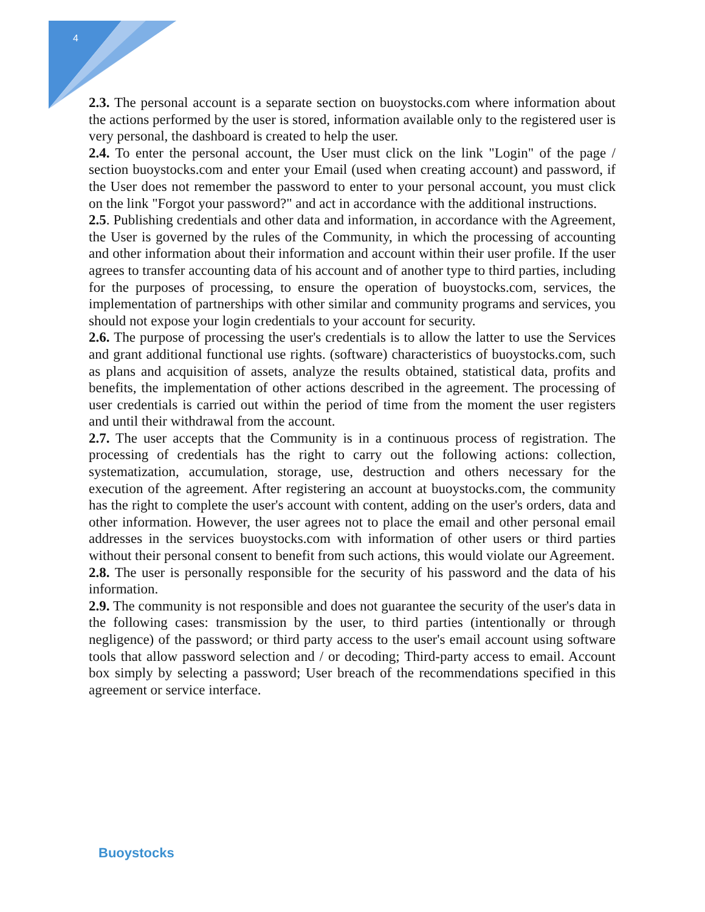4
2.3. The personal account is a separate section on buoystocks.com where information about the actions performed by the user is stored, information available only to the registered user is very personal, the dashboard is created to help the user.
2.4. To enter the personal account, the User must click on the link "Login" of the page / section buoystocks.com and enter your Email (used when creating account) and password, if the User does not remember the password to enter to your personal account, you must click on the link "Forgot your password?" and act in accordance with the additional instructions.
2.5. Publishing credentials and other data and information, in accordance with the Agreement, the User is governed by the rules of the Community, in which the processing of accounting and other information about their information and account within their user profile. If the user agrees to transfer accounting data of his account and of another type to third parties, including for the purposes of processing, to ensure the operation of buoystocks.com, services, the implementation of partnerships with other similar and community programs and services, you should not expose your login credentials to your account for security.
2.6. The purpose of processing the user's credentials is to allow the latter to use the Services and grant additional functional use rights. (software) characteristics of buoystocks.com, such as plans and acquisition of assets, analyze the results obtained, statistical data, profits and benefits, the implementation of other actions described in the agreement. The processing of user credentials is carried out within the period of time from the moment the user registers and until their withdrawal from the account.
2.7. The user accepts that the Community is in a continuous process of registration. The processing of credentials has the right to carry out the following actions: collection, systematization, accumulation, storage, use, destruction and others necessary for the execution of the agreement. After registering an account at buoystocks.com, the community has the right to complete the user's account with content, adding on the user's orders, data and other information. However, the user agrees not to place the email and other personal email addresses in the services buoystocks.com with information of other users or third parties without their personal consent to benefit from such actions, this would violate our Agreement.
2.8. The user is personally responsible for the security of his password and the data of his information.
2.9. The community is not responsible and does not guarantee the security of the user's data in the following cases: transmission by the user, to third parties (intentionally or through negligence) of the password; or third party access to the user's email account using software tools that allow password selection and / or decoding; Third-party access to email. Account box simply by selecting a password; User breach of the recommendations specified in this agreement or service interface.
Buoystocks